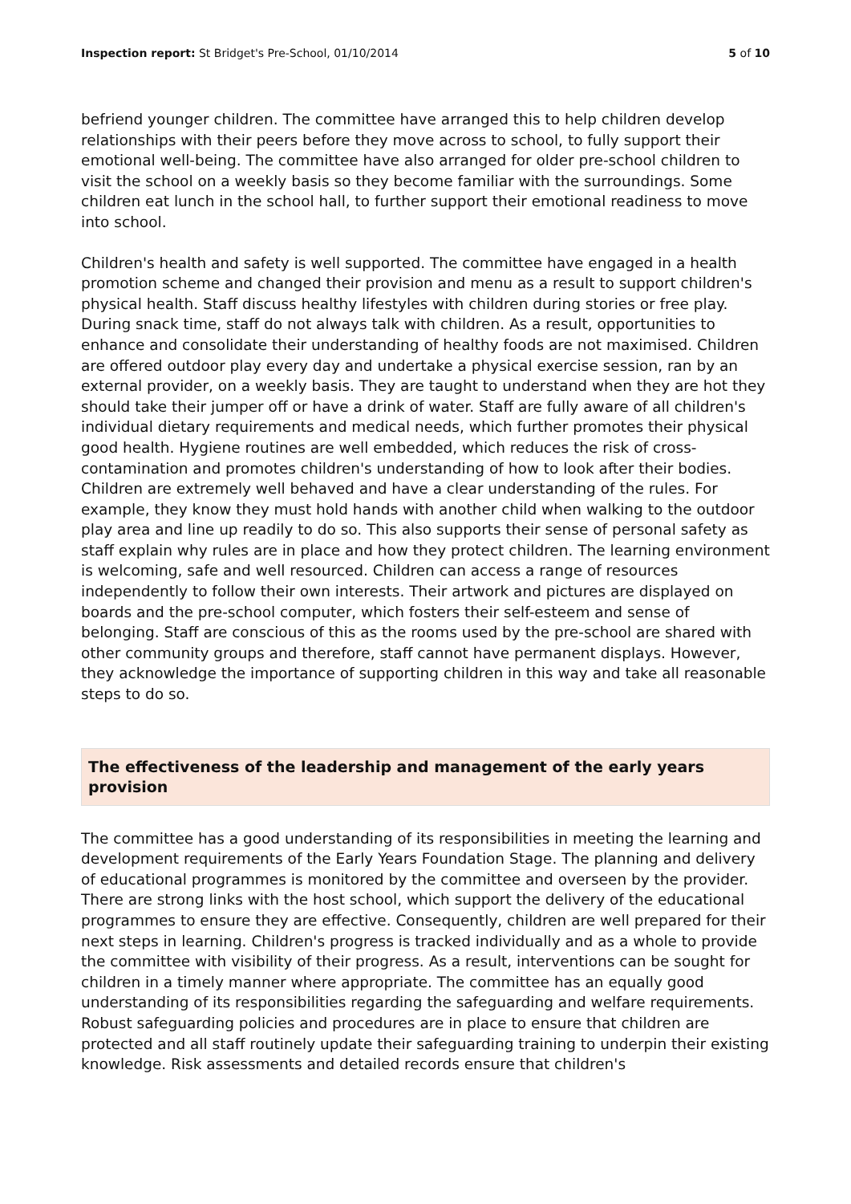Inspection report: St Bridget's Pre-School, 01/10/2014
5 of 10
befriend younger children. The committee have arranged this to help children develop relationships with their peers before they move across to school, to fully support their emotional well-being. The committee have also arranged for older pre-school children to visit the school on a weekly basis so they become familiar with the surroundings. Some children eat lunch in the school hall, to further support their emotional readiness to move into school.
Children's health and safety is well supported. The committee have engaged in a health promotion scheme and changed their provision and menu as a result to support children's physical health. Staff discuss healthy lifestyles with children during stories or free play. During snack time, staff do not always talk with children. As a result, opportunities to enhance and consolidate their understanding of healthy foods are not maximised. Children are offered outdoor play every day and undertake a physical exercise session, ran by an external provider, on a weekly basis. They are taught to understand when they are hot they should take their jumper off or have a drink of water. Staff are fully aware of all children's individual dietary requirements and medical needs, which further promotes their physical good health. Hygiene routines are well embedded, which reduces the risk of cross-contamination and promotes children's understanding of how to look after their bodies. Children are extremely well behaved and have a clear understanding of the rules. For example, they know they must hold hands with another child when walking to the outdoor play area and line up readily to do so. This also supports their sense of personal safety as staff explain why rules are in place and how they protect children. The learning environment is welcoming, safe and well resourced. Children can access a range of resources independently to follow their own interests. Their artwork and pictures are displayed on boards and the pre-school computer, which fosters their self-esteem and sense of belonging. Staff are conscious of this as the rooms used by the pre-school are shared with other community groups and therefore, staff cannot have permanent displays. However, they acknowledge the importance of supporting children in this way and take all reasonable steps to do so.
The effectiveness of the leadership and management of the early years provision
The committee has a good understanding of its responsibilities in meeting the learning and development requirements of the Early Years Foundation Stage. The planning and delivery of educational programmes is monitored by the committee and overseen by the provider. There are strong links with the host school, which support the delivery of the educational programmes to ensure they are effective. Consequently, children are well prepared for their next steps in learning. Children's progress is tracked individually and as a whole to provide the committee with visibility of their progress. As a result, interventions can be sought for children in a timely manner where appropriate. The committee has an equally good understanding of its responsibilities regarding the safeguarding and welfare requirements. Robust safeguarding policies and procedures are in place to ensure that children are protected and all staff routinely update their safeguarding training to underpin their existing knowledge. Risk assessments and detailed records ensure that children's